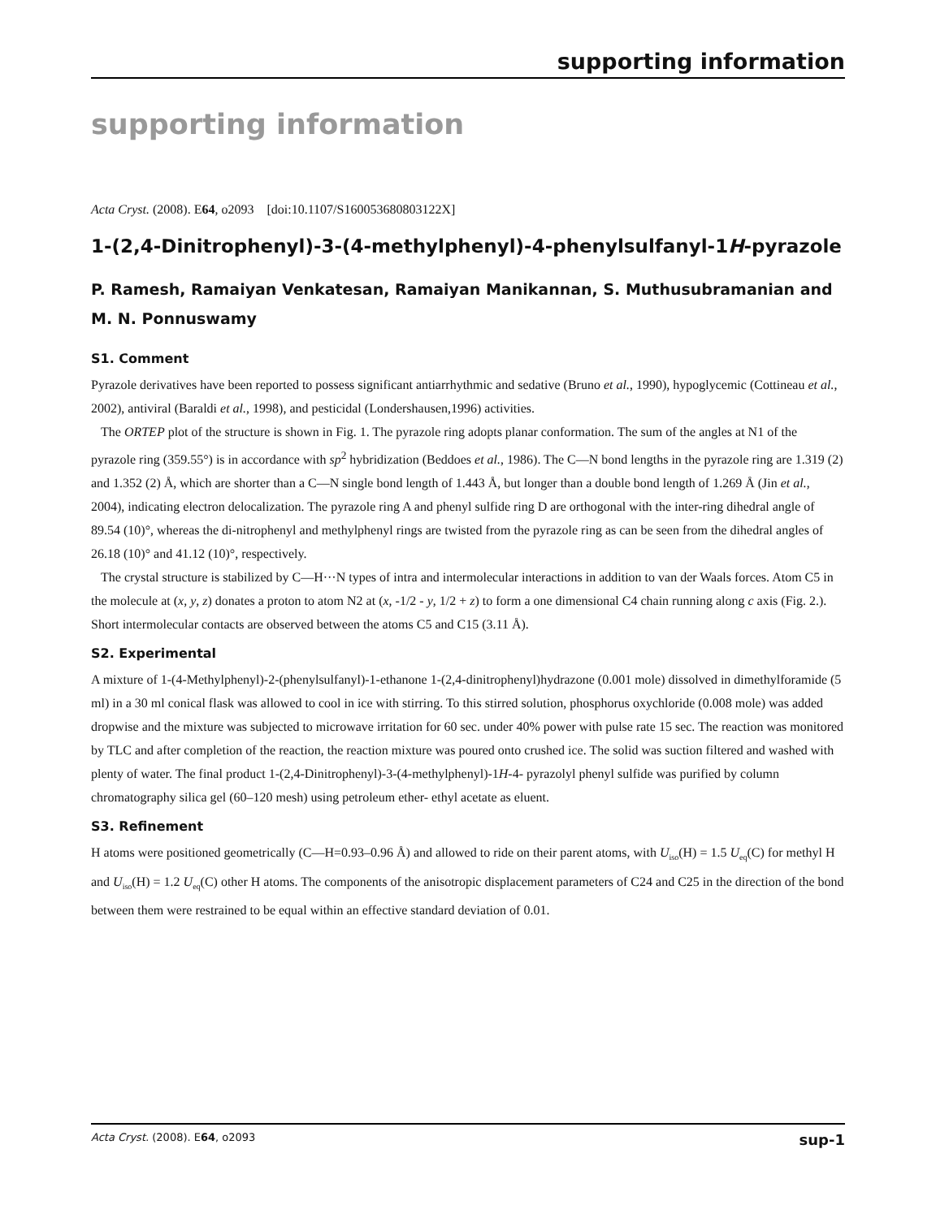supporting information
supporting information
Acta Cryst. (2008). E64, o2093 [doi:10.1107/S160053680803122X]
1-(2,4-Dinitrophenyl)-3-(4-methylphenyl)-4-phenylsulfanyl-1H-pyrazole
P. Ramesh, Ramaiyan Venkatesan, Ramaiyan Manikannan, S. Muthusubramanian and M. N. Ponnuswamy
S1. Comment
Pyrazole derivatives have been reported to possess significant antiarrhythmic and sedative (Bruno et al., 1990), hypoglycemic (Cottineau et al., 2002), antiviral (Baraldi et al., 1998), and pesticidal (Londershausen,1996) activities.
The ORTEP plot of the structure is shown in Fig. 1. The pyrazole ring adopts planar conformation. The sum of the angles at N1 of the pyrazole ring (359.55°) is in accordance with sp<sup>2</sup> hybridization (Beddoes et al., 1986). The C—N bond lengths in the pyrazole ring are 1.319 (2) and 1.352 (2) Å, which are shorter than a C—N single bond length of 1.443 Å, but longer than a double bond length of 1.269 Å (Jin et al., 2004), indicating electron delocalization. The pyrazole ring A and phenyl sulfide ring D are orthogonal with the inter-ring dihedral angle of 89.54 (10)°, whereas the di-nitrophenyl and methylphenyl rings are twisted from the pyrazole ring as can be seen from the dihedral angles of 26.18 (10)° and 41.12 (10)°, respectively.
The crystal structure is stabilized by C—H···N types of intra and intermolecular interactions in addition to van der Waals forces. Atom C5 in the molecule at (x, y, z) donates a proton to atom N2 at (x, -1/2 - y, 1/2 + z) to form a one dimensional C4 chain running along c axis (Fig. 2.). Short intermolecular contacts are observed between the atoms C5 and C15 (3.11 Å).
S2. Experimental
A mixture of 1-(4-Methylphenyl)-2-(phenylsulfanyl)-1-ethanone 1-(2,4-dinitrophenyl)hydrazone (0.001 mole) dissolved in dimethylforamide (5 ml) in a 30 ml conical flask was allowed to cool in ice with stirring. To this stirred solution, phosphorus oxychloride (0.008 mole) was added dropwise and the mixture was subjected to microwave irritation for 60 sec. under 40% power with pulse rate 15 sec. The reaction was monitored by TLC and after completion of the reaction, the reaction mixture was poured onto crushed ice. The solid was suction filtered and washed with plenty of water. The final product 1-(2,4-Dinitrophenyl)-3-(4-methylphenyl)-1H-4- pyrazolyl phenyl sulfide was purified by column chromatography silica gel (60–120 mesh) using petroleum ether- ethyl acetate as eluent.
S3. Refinement
H atoms were positioned geometrically (C—H=0.93–0.96 Å) and allowed to ride on their parent atoms, with U<sub>iso</sub>(H) = 1.5 U<sub>eq</sub>(C) for methyl H and U<sub>iso</sub>(H) = 1.2 U<sub>eq</sub>(C) other H atoms. The components of the anisotropic displacement parameters of C24 and C25 in the direction of the bond between them were restrained to be equal within an effective standard deviation of 0.01.
Acta Cryst. (2008). E64, o2093 sup-1